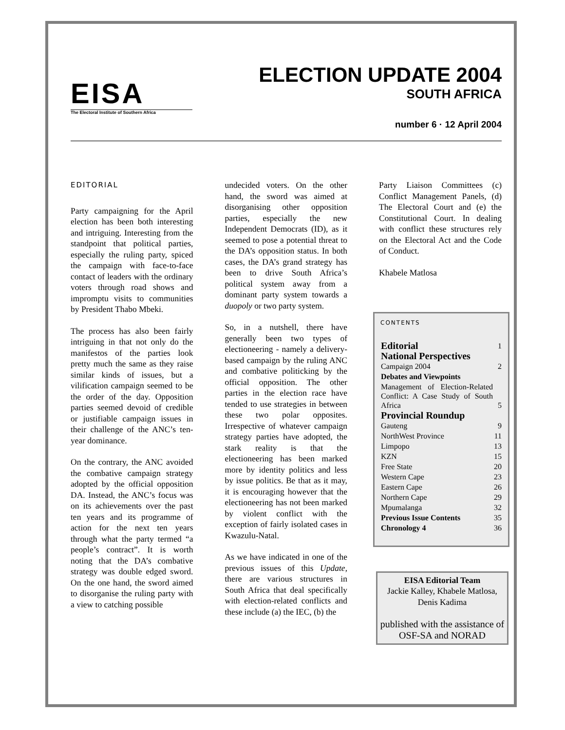EISA
The Electoral Institute of Southern Africa
ELECTION UPDATE 2004
SOUTH AFRICA
number 6 · 12 April 2004
EDITORIAL
Party campaigning for the April election has been both interesting and intriguing. Interesting from the standpoint that political parties, especially the ruling party, spiced the campaign with face-to-face contact of leaders with the ordinary voters through road shows and impromptu visits to communities by President Thabo Mbeki.
The process has also been fairly intriguing in that not only do the manifestos of the parties look pretty much the same as they raise similar kinds of issues, but a vilification campaign seemed to be the order of the day. Opposition parties seemed devoid of credible or justifiable campaign issues in their challenge of the ANC’s ten-year dominance.
On the contrary, the ANC avoided the combative campaign strategy adopted by the official opposition DA. Instead, the ANC’s focus was on its achievements over the past ten years and its programme of action for the next ten years through what the party termed “a people’s contract”. It is worth noting that the DA’s combative strategy was double edged sword. On the one hand, the sword aimed to disorganise the ruling party with a view to catching possible
undecided voters. On the other hand, the sword was aimed at disorganising other opposition parties, especially the new Independent Democrats (ID), as it seemed to pose a potential threat to the DA’s opposition status. In both cases, the DA’s grand strategy has been to drive South Africa’s political system away from a dominant party system towards a duopoly or two party system.
So, in a nutshell, there have generally been two types of electioneering - namely a delivery-based campaign by the ruling ANC and combative politicking by the official opposition. The other parties in the election race have tended to use strategies in between these two polar opposites. Irrespective of whatever campaign strategy parties have adopted, the stark reality is that the electioneering has been marked more by identity politics and less by issue politics. Be that as it may, it is encouraging however that the electioneering has not been marked by violent conflict with the exception of fairly isolated cases in Kwazulu-Natal.
As we have indicated in one of the previous issues of this Update, there are various structures in South Africa that deal specifically with election-related conflicts and these include (a) the IEC, (b) the
Party Liaison Committees (c) Conflict Management Panels, (d) The Electoral Court and (e) the Constitutional Court. In dealing with conflict these structures rely on the Electoral Act and the Code of Conduct.
Khabele Matlosa
CONTENTS
| Editorial | 1 |
| National Perspectives | |
| Campaign 2004 | 2 |
| Debates and Viewpoints | |
| Management of Election-Related Conflict: A Case Study of South Africa | 5 |
| Provincial Roundup | |
| Gauteng | 9 |
| NorthWest Province | 11 |
| Limpopo | 13 |
| KZN | 15 |
| Free State | 20 |
| Western Cape | 23 |
| Eastern Cape | 26 |
| Northern Cape | 29 |
| Mpumalanga | 32 |
| Previous Issue Contents | 35 |
| Chronology 4 | 36 |
EISA Editorial Team
Jackie Kalley, Khabele Matlosa, Denis Kadima
published with the assistance of OSF-SA and NORAD